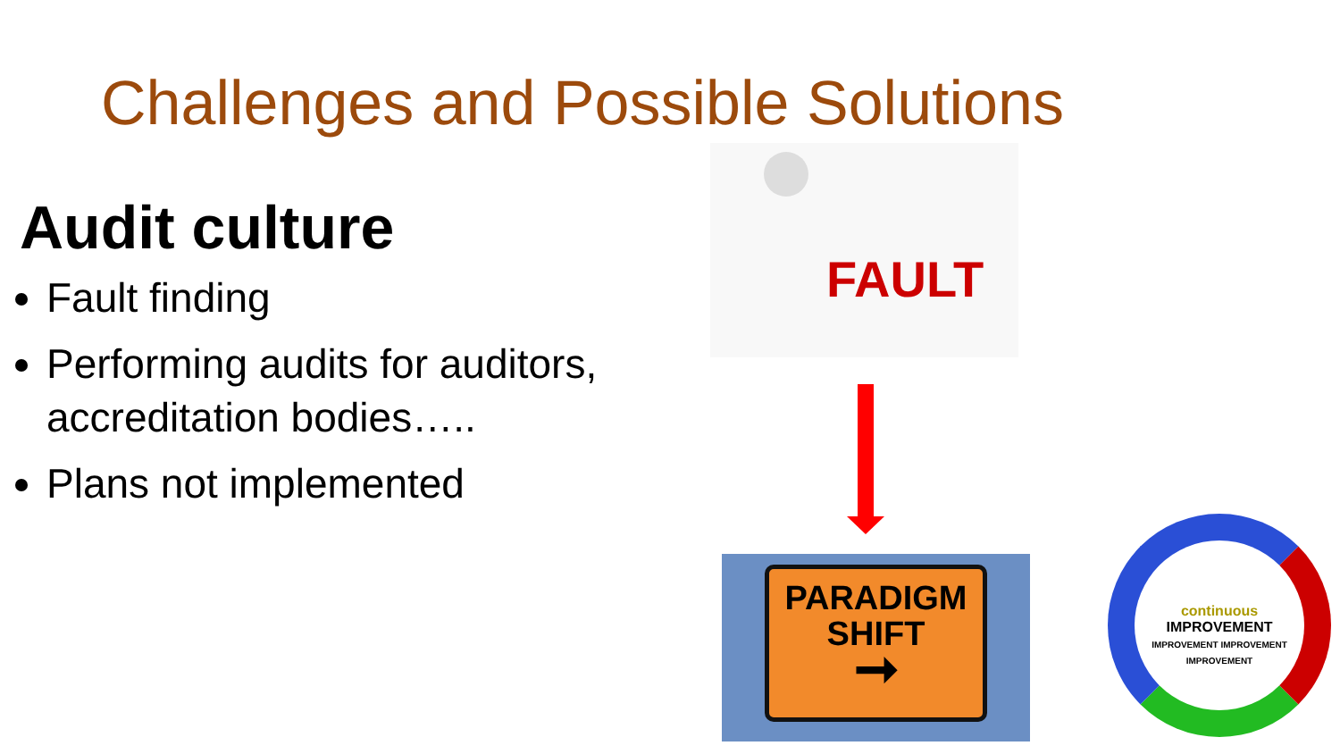Challenges and Possible Solutions
Audit culture
Fault finding
Performing audits for auditors, accreditation bodies…..
Plans not implemented
FAULT
PARADIGM
SHIFT
➞
continuous
IMPROVEMENT
IMPROVEMENT IMPROVEMENT IMPROVEMENT